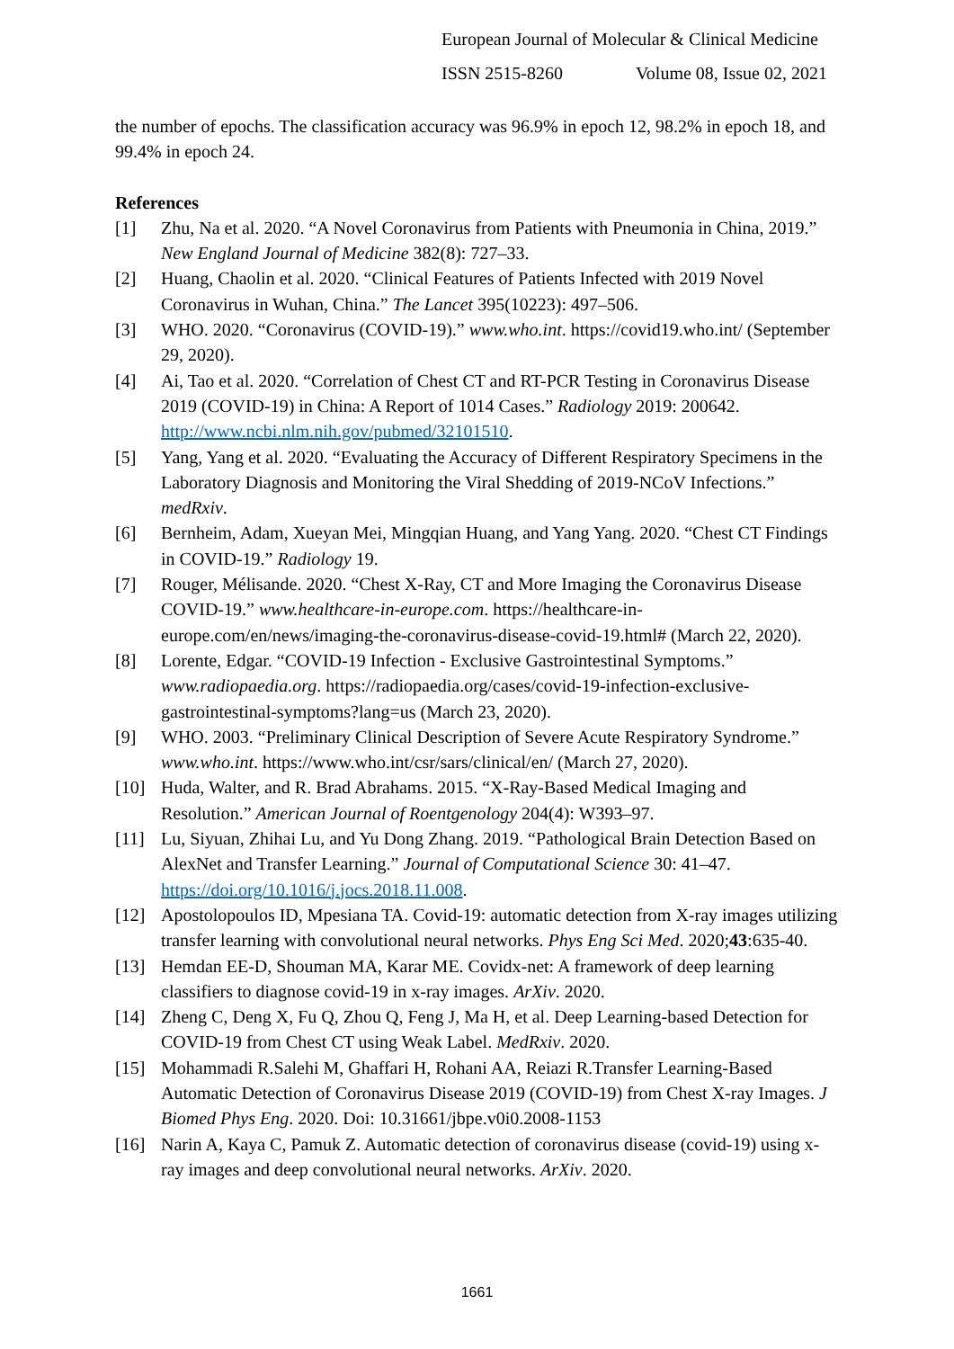European Journal of Molecular & Clinical Medicine
ISSN 2515-8260 Volume 08, Issue 02, 2021
the number of epochs. The classification accuracy was 96.9% in epoch 12, 98.2% in epoch 18, and 99.4% in epoch 24.
References
[1] Zhu, Na et al. 2020. “A Novel Coronavirus from Patients with Pneumonia in China, 2019.” New England Journal of Medicine 382(8): 727–33.
[2] Huang, Chaolin et al. 2020. “Clinical Features of Patients Infected with 2019 Novel Coronavirus in Wuhan, China.” The Lancet 395(10223): 497–506.
[3] WHO. 2020. “Coronavirus (COVID-19).” www.who.int. https://covid19.who.int/ (September 29, 2020).
[4] Ai, Tao et al. 2020. “Correlation of Chest CT and RT-PCR Testing in Coronavirus Disease 2019 (COVID-19) in China: A Report of 1014 Cases.” Radiology 2019: 200642. http://www.ncbi.nlm.nih.gov/pubmed/32101510.
[5] Yang, Yang et al. 2020. “Evaluating the Accuracy of Different Respiratory Specimens in the Laboratory Diagnosis and Monitoring the Viral Shedding of 2019-NCoV Infections.” medRxiv.
[6] Bernheim, Adam, Xueyan Mei, Mingqian Huang, and Yang Yang. 2020. “Chest CT Findings in COVID-19.” Radiology 19.
[7] Rouger, Mélisande. 2020. “Chest X-Ray, CT and More Imaging the Coronavirus Disease COVID-19.” www.healthcare-in-europe.com. https://healthcare-in-europe.com/en/news/imaging-the-coronavirus-disease-covid-19.html# (March 22, 2020).
[8] Lorente, Edgar. “COVID-19 Infection - Exclusive Gastrointestinal Symptoms.” www.radiopaedia.org. https://radiopaedia.org/cases/covid-19-infection-exclusive-gastrointestinal-symptoms?lang=us (March 23, 2020).
[9] WHO. 2003. “Preliminary Clinical Description of Severe Acute Respiratory Syndrome.” www.who.int. https://www.who.int/csr/sars/clinical/en/ (March 27, 2020).
[10] Huda, Walter, and R. Brad Abrahams. 2015. “X-Ray-Based Medical Imaging and Resolution.” American Journal of Roentgenology 204(4): W393–97.
[11] Lu, Siyuan, Zhihai Lu, and Yu Dong Zhang. 2019. “Pathological Brain Detection Based on AlexNet and Transfer Learning.” Journal of Computational Science 30: 41–47. https://doi.org/10.1016/j.jocs.2018.11.008.
[12] Apostolopoulos ID, Mpesiana TA. Covid-19: automatic detection from X-ray images utilizing transfer learning with convolutional neural networks. Phys Eng Sci Med. 2020;43:635-40.
[13] Hemdan EE-D, Shouman MA, Karar ME. Covidx-net: A framework of deep learning classifiers to diagnose covid-19 in x-ray images. ArXiv. 2020.
[14] Zheng C, Deng X, Fu Q, Zhou Q, Feng J, Ma H, et al. Deep Learning-based Detection for COVID-19 from Chest CT using Weak Label. MedRxiv. 2020.
[15] Mohammadi R.Salehi M, Ghaffari H, Rohani AA, Reiazi R.Transfer Learning-Based Automatic Detection of Coronavirus Disease 2019 (COVID-19) from Chest X-ray Images. J Biomed Phys Eng. 2020. Doi: 10.31661/jbpe.v0i0.2008-1153
[16] Narin A, Kaya C, Pamuk Z. Automatic detection of coronavirus disease (covid-19) using x-ray images and deep convolutional neural networks. ArXiv. 2020.
1661